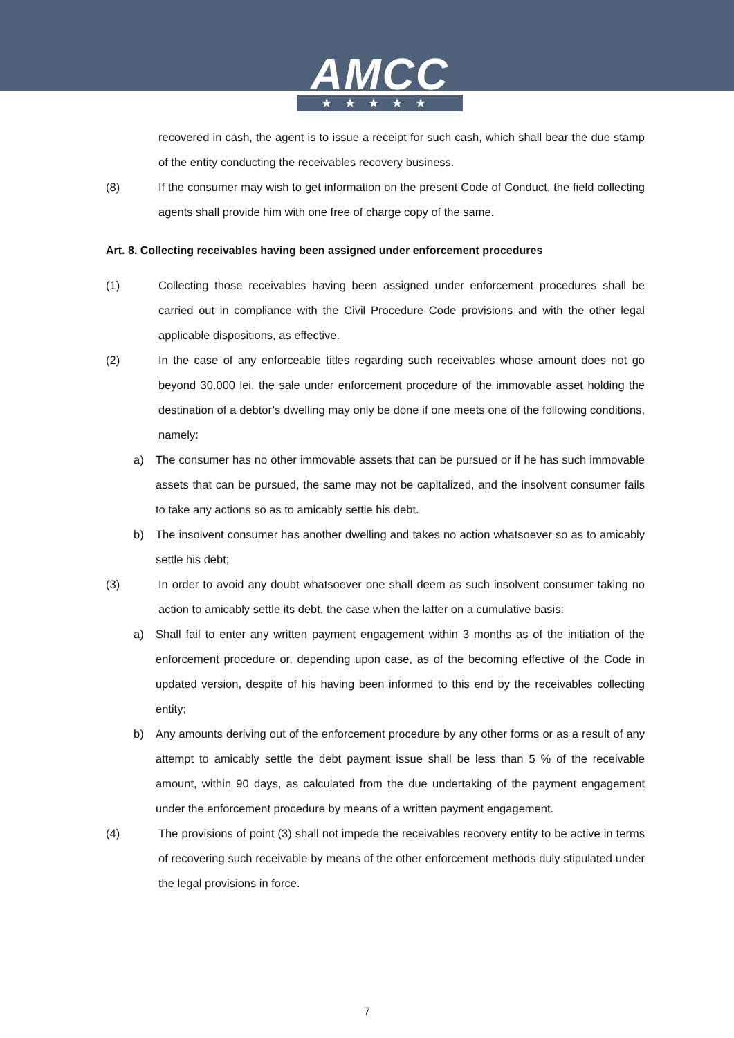AMCC
★★★★★
recovered in cash, the agent is to issue a receipt for such cash, which shall bear the due stamp of the entity conducting the receivables recovery business.
(8) If the consumer may wish to get information on the present Code of Conduct, the field collecting agents shall provide him with one free of charge copy of the same.
Art. 8. Collecting receivables having been assigned under enforcement procedures
(1) Collecting those receivables having been assigned under enforcement procedures shall be carried out in compliance with the Civil Procedure Code provisions and with the other legal applicable dispositions, as effective.
(2) In the case of any enforceable titles regarding such receivables whose amount does not go beyond 30.000 lei, the sale under enforcement procedure of the immovable asset holding the destination of a debtor’s dwelling may only be done if one meets one of the following conditions, namely:
a) The consumer has no other immovable assets that can be pursued or if he has such immovable assets that can be pursued, the same may not be capitalized, and the insolvent consumer fails to take any actions so as to amicably settle his debt.
b) The insolvent consumer has another dwelling and takes no action whatsoever so as to amicably settle his debt;
(3) In order to avoid any doubt whatsoever one shall deem as such insolvent consumer taking no action to amicably settle its debt, the case when the latter on a cumulative basis:
a) Shall fail to enter any written payment engagement within 3 months as of the initiation of the enforcement procedure or, depending upon case, as of the becoming effective of the Code in updated version, despite of his having been informed to this end by the receivables collecting entity;
b) Any amounts deriving out of the enforcement procedure by any other forms or as a result of any attempt to amicably settle the debt payment issue shall be less than 5 % of the receivable amount, within 90 days, as calculated from the due undertaking of the payment engagement under the enforcement procedure by means of a written payment engagement.
(4) The provisions of point (3) shall not impede the receivables recovery entity to be active in terms of recovering such receivable by means of the other enforcement methods duly stipulated under the legal provisions in force.
7